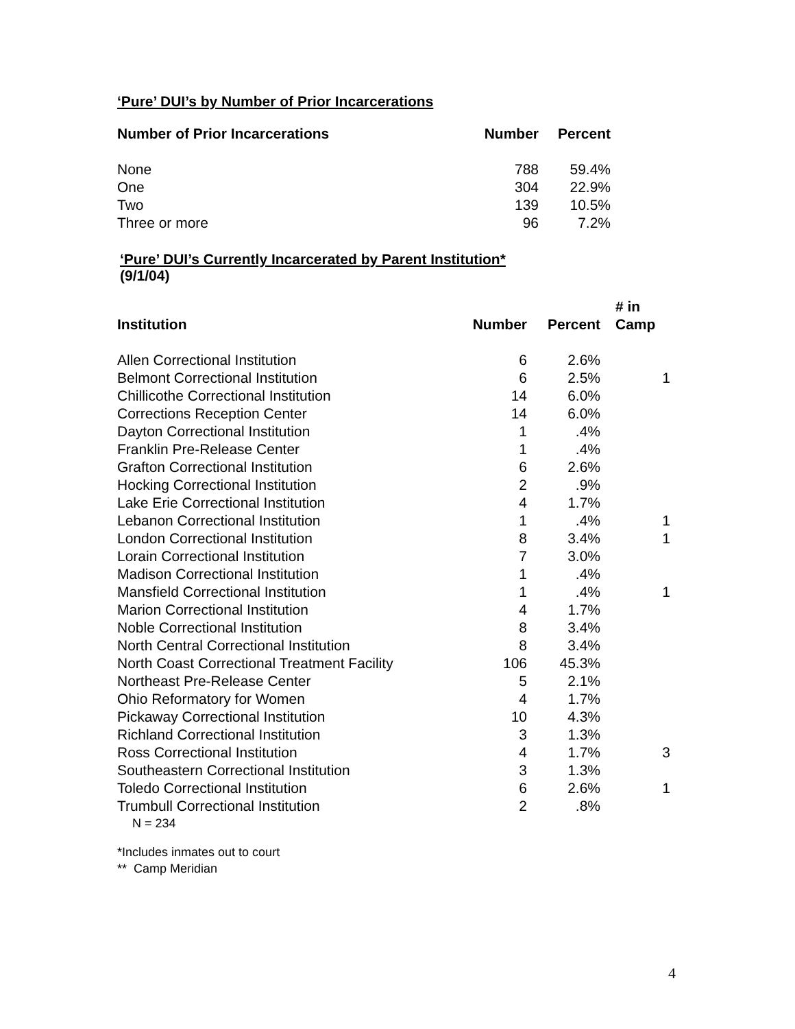‘Pure’ DUI’s by Number of Prior Incarcerations
| Number of Prior Incarcerations | Number | Percent |
| --- | --- | --- |
| None | 788 | 59.4% |
| One | 304 | 22.9% |
| Two | 139 | 10.5% |
| Three or more | 96 | 7.2% |
‘Pure’ DUI’s Currently Incarcerated by Parent Institution*
(9/1/04)
| Institution | Number | Percent | # in Camp |
| --- | --- | --- | --- |
| Allen Correctional Institution | 6 | 2.6% | |
| Belmont Correctional Institution | 6 | 2.5% | 1 |
| Chillicothe Correctional Institution | 14 | 6.0% | |
| Corrections Reception Center | 14 | 6.0% | |
| Dayton Correctional Institution | 1 | .4% | |
| Franklin Pre-Release Center | 1 | .4% | |
| Grafton Correctional Institution | 6 | 2.6% | |
| Hocking Correctional Institution | 2 | .9% | |
| Lake Erie Correctional Institution | 4 | 1.7% | |
| Lebanon Correctional Institution | 1 | .4% | 1 |
| London Correctional Institution | 8 | 3.4% | 1 |
| Lorain Correctional Institution | 7 | 3.0% | |
| Madison Correctional Institution | 1 | .4% | |
| Mansfield Correctional Institution | 1 | .4% | 1 |
| Marion Correctional Institution | 4 | 1.7% | |
| Noble Correctional Institution | 8 | 3.4% | |
| North Central Correctional Institution | 8 | 3.4% | |
| North Coast Correctional Treatment Facility | 106 | 45.3% | |
| Northeast Pre-Release Center | 5 | 2.1% | |
| Ohio Reformatory for Women | 4 | 1.7% | |
| Pickaway Correctional Institution | 10 | 4.3% | |
| Richland Correctional Institution | 3 | 1.3% | |
| Ross Correctional Institution | 4 | 1.7% | 3 |
| Southeastern Correctional Institution | 3 | 1.3% | |
| Toledo Correctional Institution | 6 | 2.6% | 1 |
| Trumbull Correctional Institution | 2 | .8% | |
N = 234
*Includes inmates out to court
** Camp Meridian
4